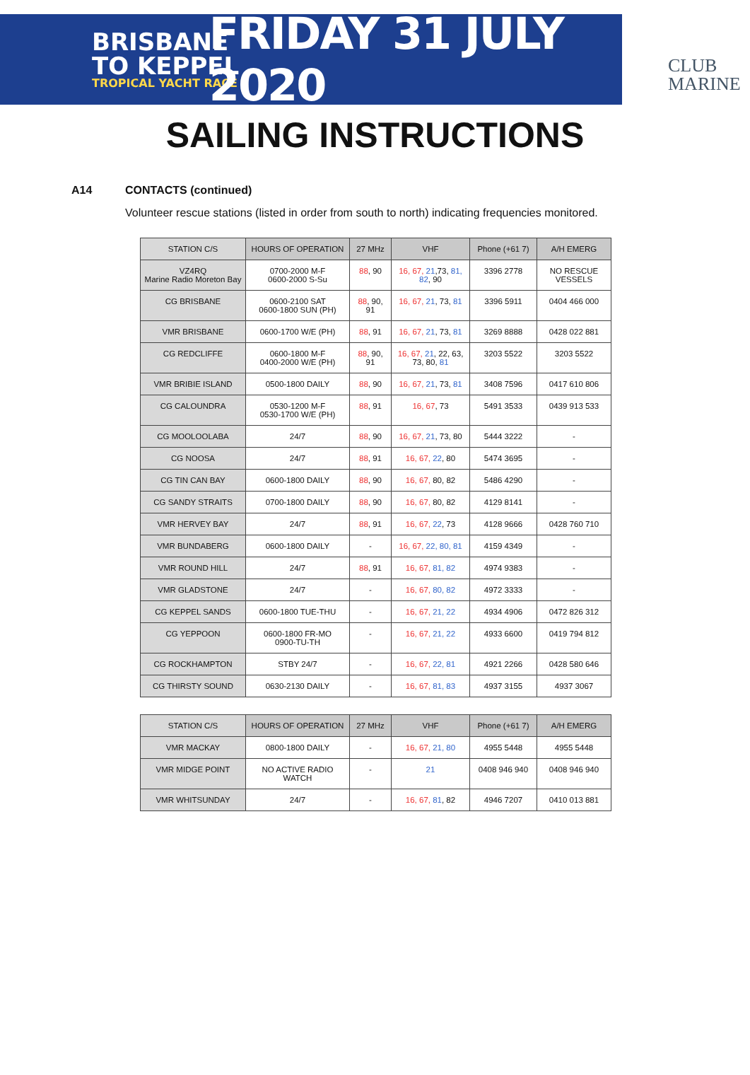BRISBANE
TO KEPPEL
TROPICAL YACHT RACE
FRIDAY 31 JULY 2020
CLUB
MARINE
SAILING INSTRUCTIONS
A14 CONTACTS (continued)
Volunteer rescue stations (listed in order from south to north) indicating frequencies monitored.
| STATION C/S | HOURS OF OPERATION | 27 MHz | VHF | Phone (+61 7) | A/H EMERG |
| --- | --- | --- | --- | --- | --- |
| VZ4RQ Marine Radio Moreton Bay | 0700-2000 M-F 0600-2000 S-Su | 88 , 90 | 16, 67, 21 ,73, 81, 82 , 90 | 3396 2778 | NO RESCUE VESSELS |
| CG BRISBANE | 0600-2100 SAT 0600-1800 SUN (PH) | 88 , 90, 91 | 16, 67, 21 , 73, 81 | 3396 5911 | 0404 466 000 |
| VMR BRISBANE | 0600-1700 W/E (PH) | 88 , 91 | 16, 67, 21 , 73, 81 | 3269 8888 | 0428 022 881 |
| CG REDCLIFFE | 0600-1800 M-F 0400-2000 W/E (PH) | 88 , 90, 91 | 16, 67, 21 , 22, 63, 73, 80, 81 | 3203 5522 | 3203 5522 |
| VMR BRIBIE ISLAND | 0500-1800 DAILY | 88 , 90 | 16, 67, 21 , 73, 81 | 3408 7596 | 0417 610 806 |
| CG CALOUNDRA | 0530-1200 M-F 0530-1700 W/E (PH) | 88 , 91 | 16, 67 , 73 | 5491 3533 | 0439 913 533 |
| CG MOOLOOLABA | 24/7 | 88 , 90 | 16, 67, 21 , 73, 80 | 5444 3222 | - |
| CG NOOSA | 24/7 | 88 , 91 | 16, 67, 22 , 80 | 5474 3695 | - |
| CG TIN CAN BAY | 0600-1800 DAILY | 88 , 90 | 16, 67, 80, 82 | 5486 4290 | - |
| CG SANDY STRAITS | 0700-1800 DAILY | 88 , 90 | 16, 67, 80, 82 | 4129 8141 | - |
| VMR HERVEY BAY | 24/7 | 88 , 91 | 16, 67, 22 , 73 | 4128 9666 | 0428 760 710 |
| VMR BUNDABERG | 0600-1800 DAILY | - | 16, 67, 22, 80, 81 | 4159 4349 | - |
| VMR ROUND HILL | 24/7 | 88 , 91 | 16, 67, 81, 82 | 4974 9383 | - |
| VMR GLADSTONE | 24/7 | - | 16, 67, 80, 82 | 4972 3333 | - |
| CG KEPPEL SANDS | 0600-1800 TUE-THU | - | 16, 67, 21, 22 | 4934 4906 | 0472 826 312 |
| CG YEPPOON | 0600-1800 FR-MO 0900-TU-TH | - | 16, 67, 21, 22 | 4933 6600 | 0419 794 812 |
| CG ROCKHAMPTON | STBY 24/7 | - | 16, 67, 22, 81 | 4921 2266 | 0428 580 646 |
| CG THIRSTY SOUND | 0630-2130 DAILY | - | 16, 67, 81, 83 | 4937 3155 | 4937 3067 |
| STATION C/S | HOURS OF OPERATION | 27 MHz | VHF | Phone (+61 7) | A/H EMERG |
| --- | --- | --- | --- | --- | --- |
| VMR MACKAY | 0800-1800 DAILY | - | 16, 67, 21, 80 | 4955 5448 | 4955 5448 |
| VMR MIDGE POINT | NO ACTIVE RADIO WATCH | - | 21 | 0408 946 940 | 0408 946 940 |
| VMR WHITSUNDAY | 24/7 | - | 16, 67, 81 , 82 | 4946 7207 | 0410 013 881 |